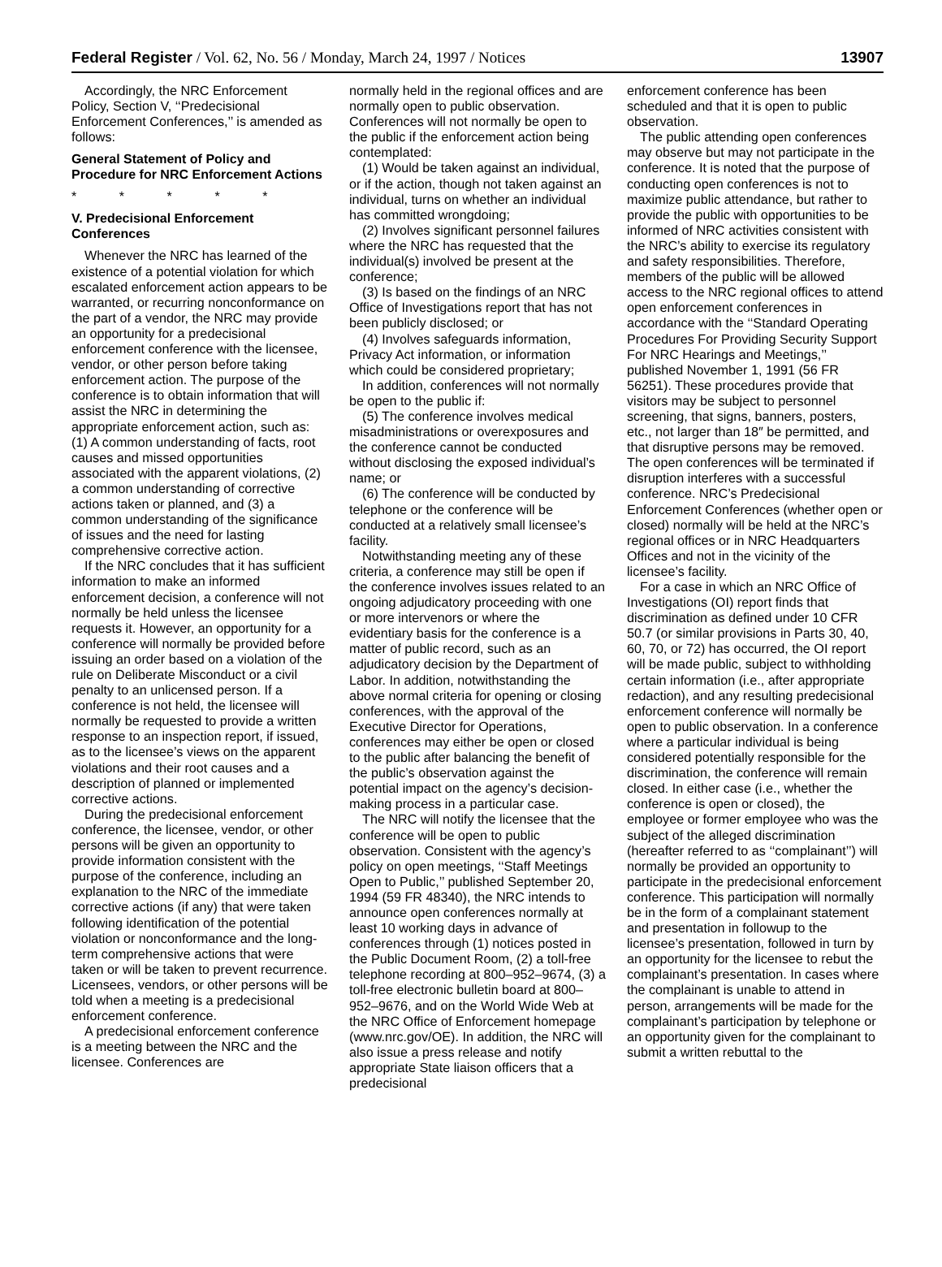Federal Register / Vol. 62, No. 56 / Monday, March 24, 1997 / Notices 13907
Accordingly, the NRC Enforcement Policy, Section V, ‘‘Predecisional Enforcement Conferences,’’ is amended as follows:
General Statement of Policy and Procedure for NRC Enforcement Actions
* * * * *
V. Predecisional Enforcement Conferences
Whenever the NRC has learned of the existence of a potential violation for which escalated enforcement action appears to be warranted, or recurring nonconformance on the part of a vendor, the NRC may provide an opportunity for a predecisional enforcement conference with the licensee, vendor, or other person before taking enforcement action. The purpose of the conference is to obtain information that will assist the NRC in determining the appropriate enforcement action, such as: (1) A common understanding of facts, root causes and missed opportunities associated with the apparent violations, (2) a common understanding of corrective actions taken or planned, and (3) a common understanding of the significance of issues and the need for lasting comprehensive corrective action.
If the NRC concludes that it has sufficient information to make an informed enforcement decision, a conference will not normally be held unless the licensee requests it. However, an opportunity for a conference will normally be provided before issuing an order based on a violation of the rule on Deliberate Misconduct or a civil penalty to an unlicensed person. If a conference is not held, the licensee will normally be requested to provide a written response to an inspection report, if issued, as to the licensee’s views on the apparent violations and their root causes and a description of planned or implemented corrective actions.
During the predecisional enforcement conference, the licensee, vendor, or other persons will be given an opportunity to provide information consistent with the purpose of the conference, including an explanation to the NRC of the immediate corrective actions (if any) that were taken following identification of the potential violation or nonconformance and the long-term comprehensive actions that were taken or will be taken to prevent recurrence. Licensees, vendors, or other persons will be told when a meeting is a predecisional enforcement conference.
A predecisional enforcement conference is a meeting between the NRC and the licensee. Conferences are
normally held in the regional offices and are normally open to public observation. Conferences will not normally be open to the public if the enforcement action being contemplated:
(1) Would be taken against an individual, or if the action, though not taken against an individual, turns on whether an individual has committed wrongdoing;
(2) Involves significant personnel failures where the NRC has requested that the individual(s) involved be present at the conference;
(3) Is based on the findings of an NRC Office of Investigations report that has not been publicly disclosed; or
(4) Involves safeguards information, Privacy Act information, or information which could be considered proprietary;
In addition, conferences will not normally be open to the public if:
(5) The conference involves medical misadministrations or overexposures and the conference cannot be conducted without disclosing the exposed individual’s name; or
(6) The conference will be conducted by telephone or the conference will be conducted at a relatively small licensee’s facility.
Notwithstanding meeting any of these criteria, a conference may still be open if the conference involves issues related to an ongoing adjudicatory proceeding with one or more intervenors or where the evidentiary basis for the conference is a matter of public record, such as an adjudicatory decision by the Department of Labor. In addition, notwithstanding the above normal criteria for opening or closing conferences, with the approval of the Executive Director for Operations, conferences may either be open or closed to the public after balancing the benefit of the public’s observation against the potential impact on the agency’s decision-making process in a particular case.
The NRC will notify the licensee that the conference will be open to public observation. Consistent with the agency’s policy on open meetings, ‘‘Staff Meetings Open to Public,’’ published September 20, 1994 (59 FR 48340), the NRC intends to announce open conferences normally at least 10 working days in advance of conferences through (1) notices posted in the Public Document Room, (2) a toll-free telephone recording at 800–952–9674, (3) a toll-free electronic bulletin board at 800–952–9676, and on the World Wide Web at the NRC Office of Enforcement homepage (www.nrc.gov/OE). In addition, the NRC will also issue a press release and notify appropriate State liaison officers that a predecisional
enforcement conference has been scheduled and that it is open to public observation.
The public attending open conferences may observe but may not participate in the conference. It is noted that the purpose of conducting open conferences is not to maximize public attendance, but rather to provide the public with opportunities to be informed of NRC activities consistent with the NRC’s ability to exercise its regulatory and safety responsibilities. Therefore, members of the public will be allowed access to the NRC regional offices to attend open enforcement conferences in accordance with the ‘‘Standard Operating Procedures For Providing Security Support For NRC Hearings and Meetings,’’ published November 1, 1991 (56 FR 56251). These procedures provide that visitors may be subject to personnel screening, that signs, banners, posters, etc., not larger than 18″ be permitted, and that disruptive persons may be removed. The open conferences will be terminated if disruption interferes with a successful conference. NRC’s Predecisional Enforcement Conferences (whether open or closed) normally will be held at the NRC’s regional offices or in NRC Headquarters Offices and not in the vicinity of the licensee’s facility.
For a case in which an NRC Office of Investigations (OI) report finds that discrimination as defined under 10 CFR 50.7 (or similar provisions in Parts 30, 40, 60, 70, or 72) has occurred, the OI report will be made public, subject to withholding certain information (i.e., after appropriate redaction), and any resulting predecisional enforcement conference will normally be open to public observation. In a conference where a particular individual is being considered potentially responsible for the discrimination, the conference will remain closed. In either case (i.e., whether the conference is open or closed), the employee or former employee who was the subject of the alleged discrimination (hereafter referred to as ‘‘complainant’’) will normally be provided an opportunity to participate in the predecisional enforcement conference. This participation will normally be in the form of a complainant statement and presentation in followup to the licensee’s presentation, followed in turn by an opportunity for the licensee to rebut the complainant’s presentation. In cases where the complainant is unable to attend in person, arrangements will be made for the complainant’s participation by telephone or an opportunity given for the complainant to submit a written rebuttal to the